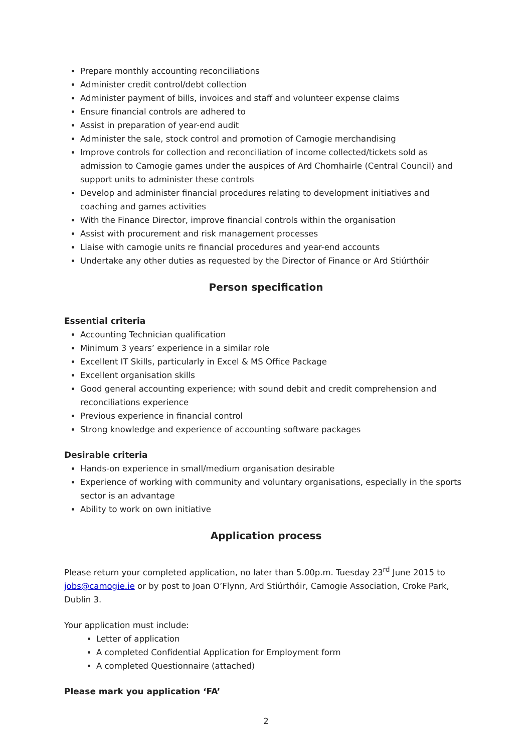Prepare monthly accounting reconciliations
Administer credit control/debt collection
Administer payment of bills, invoices and staff and volunteer expense claims
Ensure financial controls are adhered to
Assist in preparation of year-end audit
Administer the sale, stock control and promotion of Camogie merchandising
Improve controls for collection and reconciliation of income collected/tickets sold as admission to Camogie games under the auspices of Ard Chomhairle (Central Council) and support units to administer these controls
Develop and administer financial procedures relating to development initiatives and coaching and games activities
With the Finance Director, improve financial controls within the organisation
Assist with procurement and risk management processes
Liaise with camogie units re financial procedures and year-end accounts
Undertake any other duties as requested by the Director of Finance or Ard Stiúrthóir
Person specification
Essential criteria
Accounting Technician qualification
Minimum 3 years’ experience in a similar role
Excellent IT Skills, particularly in Excel & MS Office Package
Excellent organisation skills
Good general accounting experience; with sound debit and credit comprehension and reconciliations experience
Previous experience in financial control
Strong knowledge and experience of accounting software packages
Desirable criteria
Hands-on experience in small/medium organisation desirable
Experience of working with community and voluntary organisations, especially in the sports sector is an advantage
Ability to work on own initiative
Application process
Please return your completed application, no later than 5.00p.m. Tuesday 23<sup>rd</sup> June 2015 to jobs@camogie.ie or by post to Joan O’Flynn, Ard Stiúrthóir, Camogie Association, Croke Park, Dublin 3.
Your application must include:
Letter of application
A completed Confidential Application for Employment form
A completed Questionnaire (attached)
Please mark you application ‘FA’
2